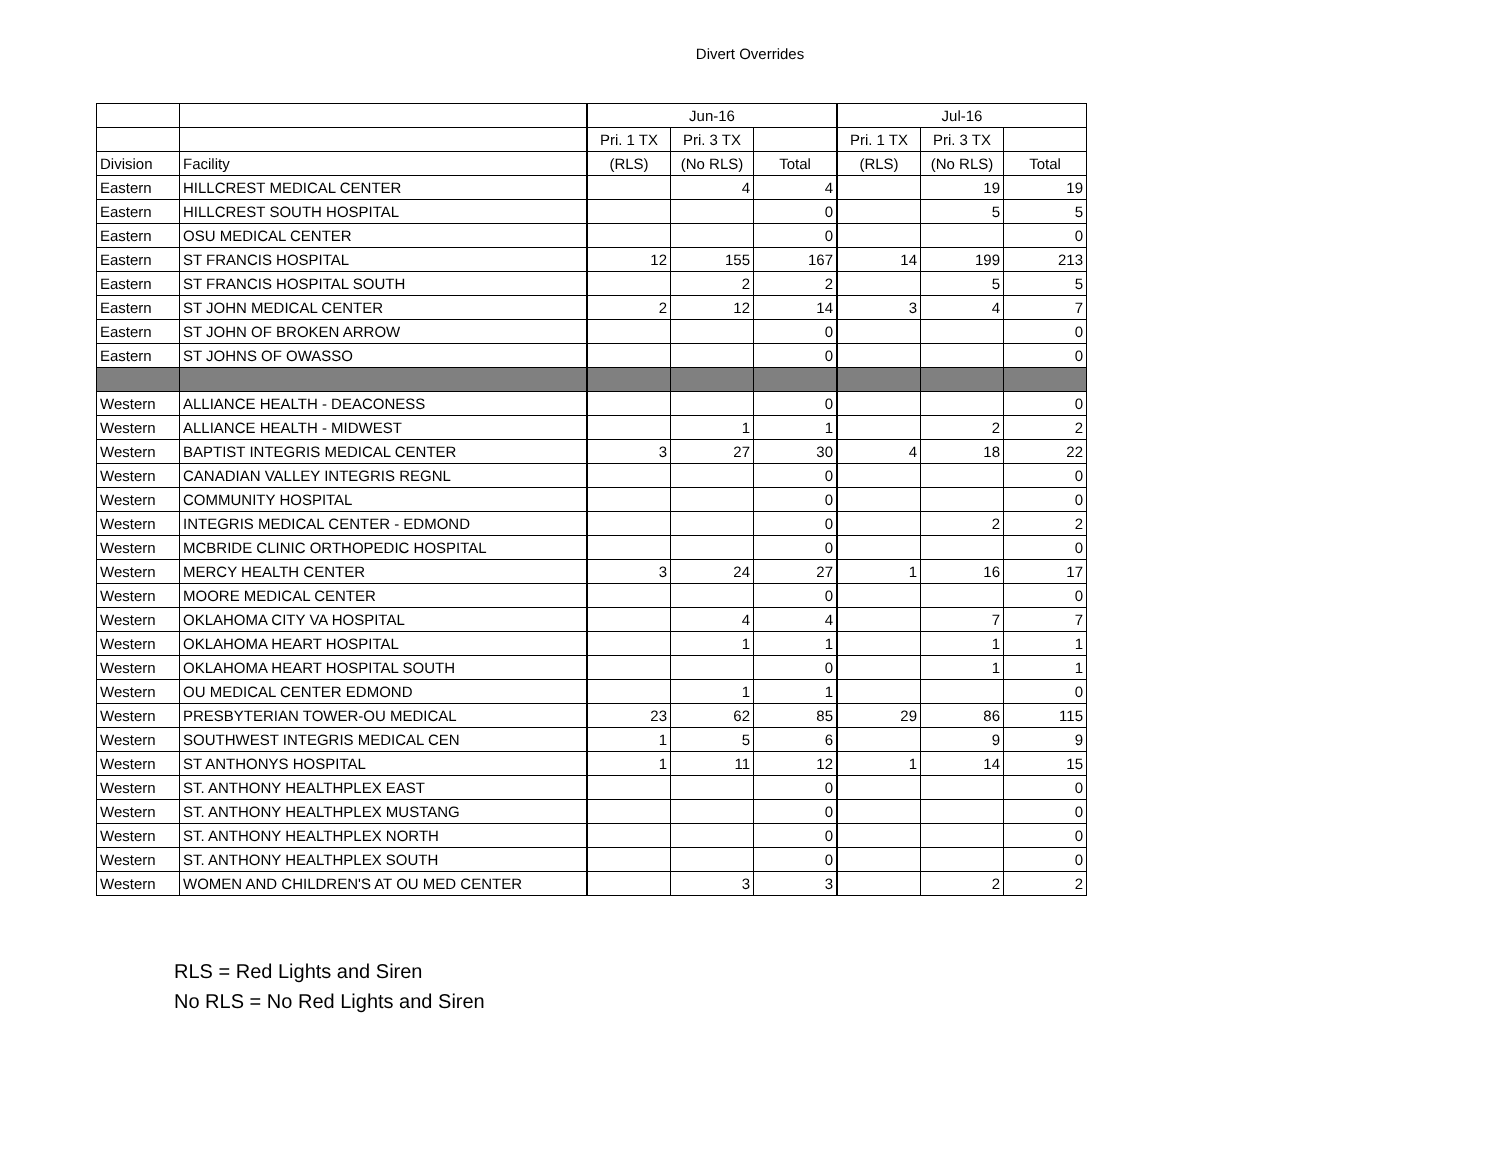Divert Overrides
| | | Jun-16 | | | Jul-16 | | |
| | | Pri. 1 TX | Pri. 3 TX | | Pri. 1 TX | Pri. 3 TX | |
| Division | Facility | (RLS) | (No RLS) | Total | (RLS) | (No RLS) | Total |
| Eastern | HILLCREST MEDICAL CENTER | | 4 | 4 | | 19 | 19 |
| Eastern | HILLCREST SOUTH HOSPITAL | | | 0 | | 5 | 5 |
| Eastern | OSU MEDICAL CENTER | | | 0 | | | 0 |
| Eastern | ST FRANCIS HOSPITAL | 12 | 155 | 167 | 14 | 199 | 213 |
| Eastern | ST FRANCIS HOSPITAL SOUTH | | 2 | 2 | | 5 | 5 |
| Eastern | ST JOHN MEDICAL CENTER | 2 | 12 | 14 | 3 | 4 | 7 |
| Eastern | ST JOHN OF BROKEN ARROW | | | 0 | | | 0 |
| Eastern | ST JOHNS OF OWASSO | | | 0 | | | 0 |
| Western | ALLIANCE HEALTH - DEACONESS | | | 0 | | | 0 |
| Western | ALLIANCE HEALTH - MIDWEST | | 1 | 1 | | 2 | 2 |
| Western | BAPTIST INTEGRIS MEDICAL CENTER | 3 | 27 | 30 | 4 | 18 | 22 |
| Western | CANADIAN VALLEY INTEGRIS REGNL | | | 0 | | | 0 |
| Western | COMMUNITY HOSPITAL | | | 0 | | | 0 |
| Western | INTEGRIS MEDICAL CENTER - EDMOND | | | 0 | | 2 | 2 |
| Western | MCBRIDE CLINIC ORTHOPEDIC HOSPITAL | | | 0 | | | 0 |
| Western | MERCY HEALTH CENTER | 3 | 24 | 27 | 1 | 16 | 17 |
| Western | MOORE MEDICAL CENTER | | | 0 | | | 0 |
| Western | OKLAHOMA CITY VA HOSPITAL | | 4 | 4 | | 7 | 7 |
| Western | OKLAHOMA HEART HOSPITAL | | 1 | 1 | | 1 | 1 |
| Western | OKLAHOMA HEART HOSPITAL SOUTH | | | 0 | | 1 | 1 |
| Western | OU MEDICAL CENTER EDMOND | | 1 | 1 | | | 0 |
| Western | PRESBYTERIAN TOWER-OU MEDICAL | 23 | 62 | 85 | 29 | 86 | 115 |
| Western | SOUTHWEST INTEGRIS MEDICAL CEN | 1 | 5 | 6 | | 9 | 9 |
| Western | ST ANTHONYS HOSPITAL | 1 | 11 | 12 | 1 | 14 | 15 |
| Western | ST. ANTHONY HEALTHPLEX EAST | | | 0 | | | 0 |
| Western | ST. ANTHONY HEALTHPLEX MUSTANG | | | 0 | | | 0 |
| Western | ST. ANTHONY HEALTHPLEX NORTH | | | 0 | | | 0 |
| Western | ST. ANTHONY HEALTHPLEX SOUTH | | | 0 | | | 0 |
| Western | WOMEN AND CHILDREN'S AT OU MED CENTER | | 3 | 3 | | 2 | 2 |
RLS = Red Lights and Siren
No RLS = No Red Lights and Siren